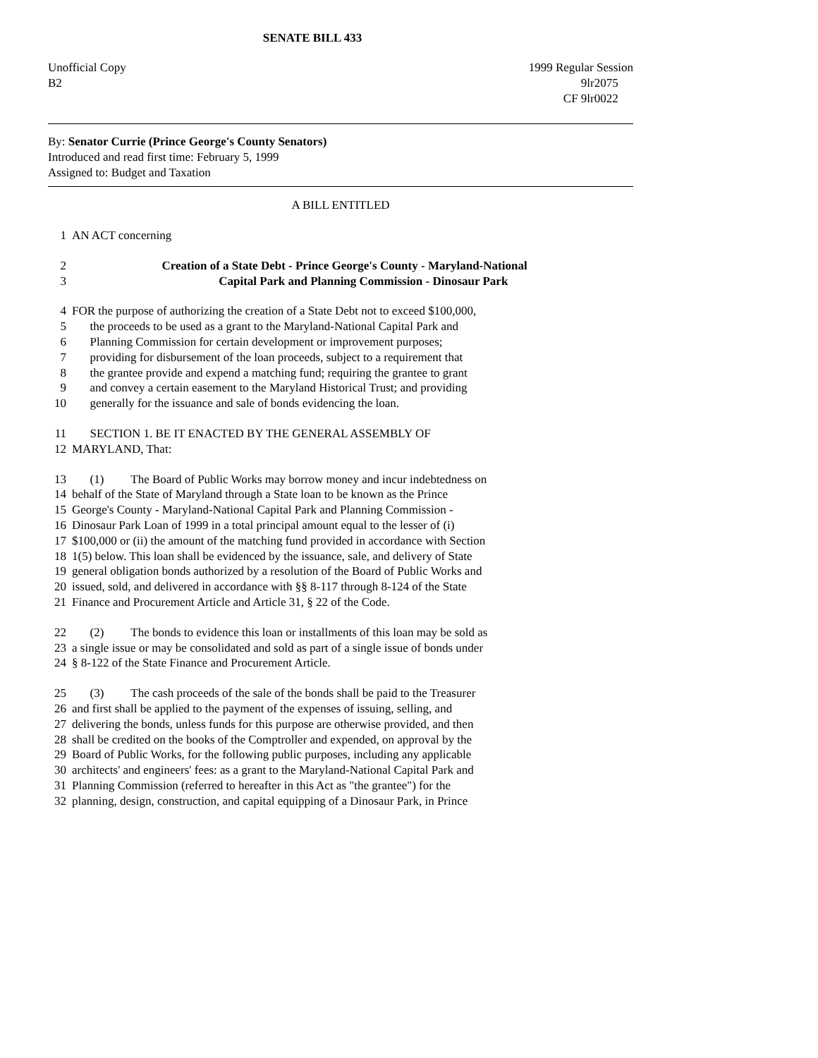SENATE BILL 433
Unofficial Copy
B2
1999 Regular Session
9lr2075
CF 9lr0022
By: Senator Currie (Prince George's County Senators)
Introduced and read first time: February 5, 1999
Assigned to: Budget and Taxation
A BILL ENTITLED
1 AN ACT concerning
2 Creation of a State Debt - Prince George's County - Maryland-National
3 Capital Park and Planning Commission - Dinosaur Park
4 FOR the purpose of authorizing the creation of a State Debt not to exceed $100,000,
5 the proceeds to be used as a grant to the Maryland-National Capital Park and
6 Planning Commission for certain development or improvement purposes;
7 providing for disbursement of the loan proceeds, subject to a requirement that
8 the grantee provide and expend a matching fund; requiring the grantee to grant
9 and convey a certain easement to the Maryland Historical Trust; and providing
10 generally for the issuance and sale of bonds evidencing the loan.
11 SECTION 1. BE IT ENACTED BY THE GENERAL ASSEMBLY OF
12 MARYLAND, That:
13 (1) The Board of Public Works may borrow money and incur indebtedness on
14 behalf of the State of Maryland through a State loan to be known as the Prince
15 George's County - Maryland-National Capital Park and Planning Commission -
16 Dinosaur Park Loan of 1999 in a total principal amount equal to the lesser of (i)
17 $100,000 or (ii) the amount of the matching fund provided in accordance with Section
18 1(5) below. This loan shall be evidenced by the issuance, sale, and delivery of State
19 general obligation bonds authorized by a resolution of the Board of Public Works and
20 issued, sold, and delivered in accordance with §§ 8-117 through 8-124 of the State
21 Finance and Procurement Article and Article 31, § 22 of the Code.
22 (2) The bonds to evidence this loan or installments of this loan may be sold as
23 a single issue or may be consolidated and sold as part of a single issue of bonds under
24 § 8-122 of the State Finance and Procurement Article.
25 (3) The cash proceeds of the sale of the bonds shall be paid to the Treasurer
26 and first shall be applied to the payment of the expenses of issuing, selling, and
27 delivering the bonds, unless funds for this purpose are otherwise provided, and then
28 shall be credited on the books of the Comptroller and expended, on approval by the
29 Board of Public Works, for the following public purposes, including any applicable
30 architects' and engineers' fees: as a grant to the Maryland-National Capital Park and
31 Planning Commission (referred to hereafter in this Act as "the grantee") for the
32 planning, design, construction, and capital equipping of a Dinosaur Park, in Prince